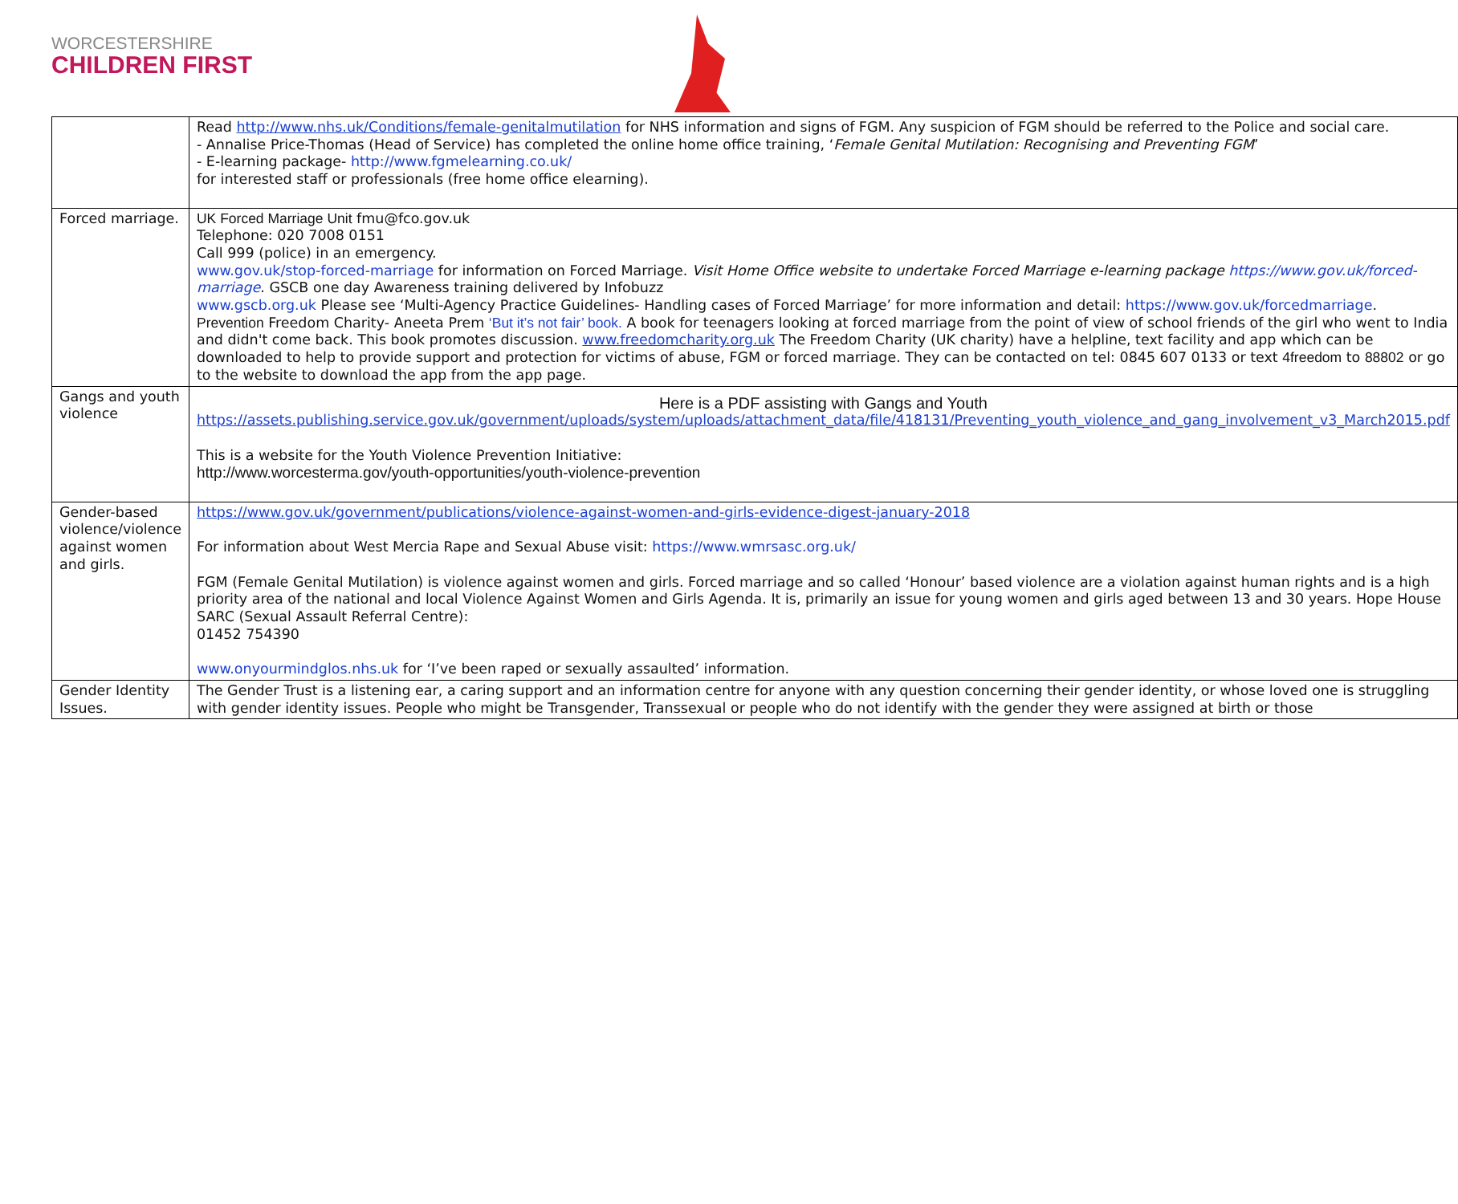WORCESTERSHIRE
CHILDREN FIRST
| | Read http://www.nhs.uk/Conditions/female-genitalmutilation for NHS information and signs of FGM. Any suspicion of FGM should be referred to the Police and social care. - Annalise Price-Thomas (Head of Service) has completed the online home office training, ‘ Female Genital Mutilation: Recognising and Preventing FGM ’ - E-learning package- http://www.fgmelearning.co.uk/ for interested staff or professionals (free home office elearning). |
| Forced marriage. | UK Forced Marriage Unit fmu@fco.gov.uk Telephone: 020 7008 0151 Call 999 (police) in an emergency. www.gov.uk/stop-forced-marriage for information on Forced Marriage. Visit Home Office website to undertake Forced Marriage e-learning package https://www.gov.uk/forced-marriage . GSCB one day Awareness training delivered by Infobuzz www.gscb.org.uk Please see ‘Multi-Agency Practice Guidelines- Handling cases of Forced Marriage’ for more information and detail: https://www.gov.uk/forcedmarriage . Prevention Freedom Charity- Aneeta Prem ‘But it’s not fair’ book. A book for teenagers looking at forced marriage from the point of view of school friends of the girl who went to India and didn't come back. This book promotes discussion. www.freedomcharity.org.uk The Freedom Charity (UK charity) have a helpline, text facility and app which can be downloaded to help to provide support and protection for victims of abuse, FGM or forced marriage. They can be contacted on tel: 0845 607 0133 or text 4freedom to 88802 or go to the website to download the app from the app page. |
| Gangs and youth violence | Here is a PDF assisting with Gangs and Youth https://assets.publishing.service.gov.uk/government/uploads/system/uploads/attachment_data/file/418131/Preventing_youth_violence_and_gang_involvement_v3_March2015.pdf This is a website for the Youth Violence Prevention Initiative: http://www.worcesterma.gov/youth-opportunities/youth-violence-prevention |
| Gender-based violence/violence against women and girls. | https://www.gov.uk/government/publications/violence-against-women-and-girls-evidence-digest-january-2018 For information about West Mercia Rape and Sexual Abuse visit: https://www.wmrsasc.org.uk/ FGM (Female Genital Mutilation) is violence against women and girls. Forced marriage and so called ‘Honour’ based violence are a violation against human rights and is a high priority area of the national and local Violence Against Women and Girls Agenda. It is, primarily an issue for young women and girls aged between 13 and 30 years. Hope House SARC (Sexual Assault Referral Centre): 01452 754390 www.onyourmindglos.nhs.uk for ‘I’ve been raped or sexually assaulted’ information. |
| Gender Identity Issues. | The Gender Trust is a listening ear, a caring support and an information centre for anyone with any question concerning their gender identity, or whose loved one is struggling with gender identity issues. People who might be Transgender, Transsexual or people who do not identify with the gender they were assigned at birth or those |